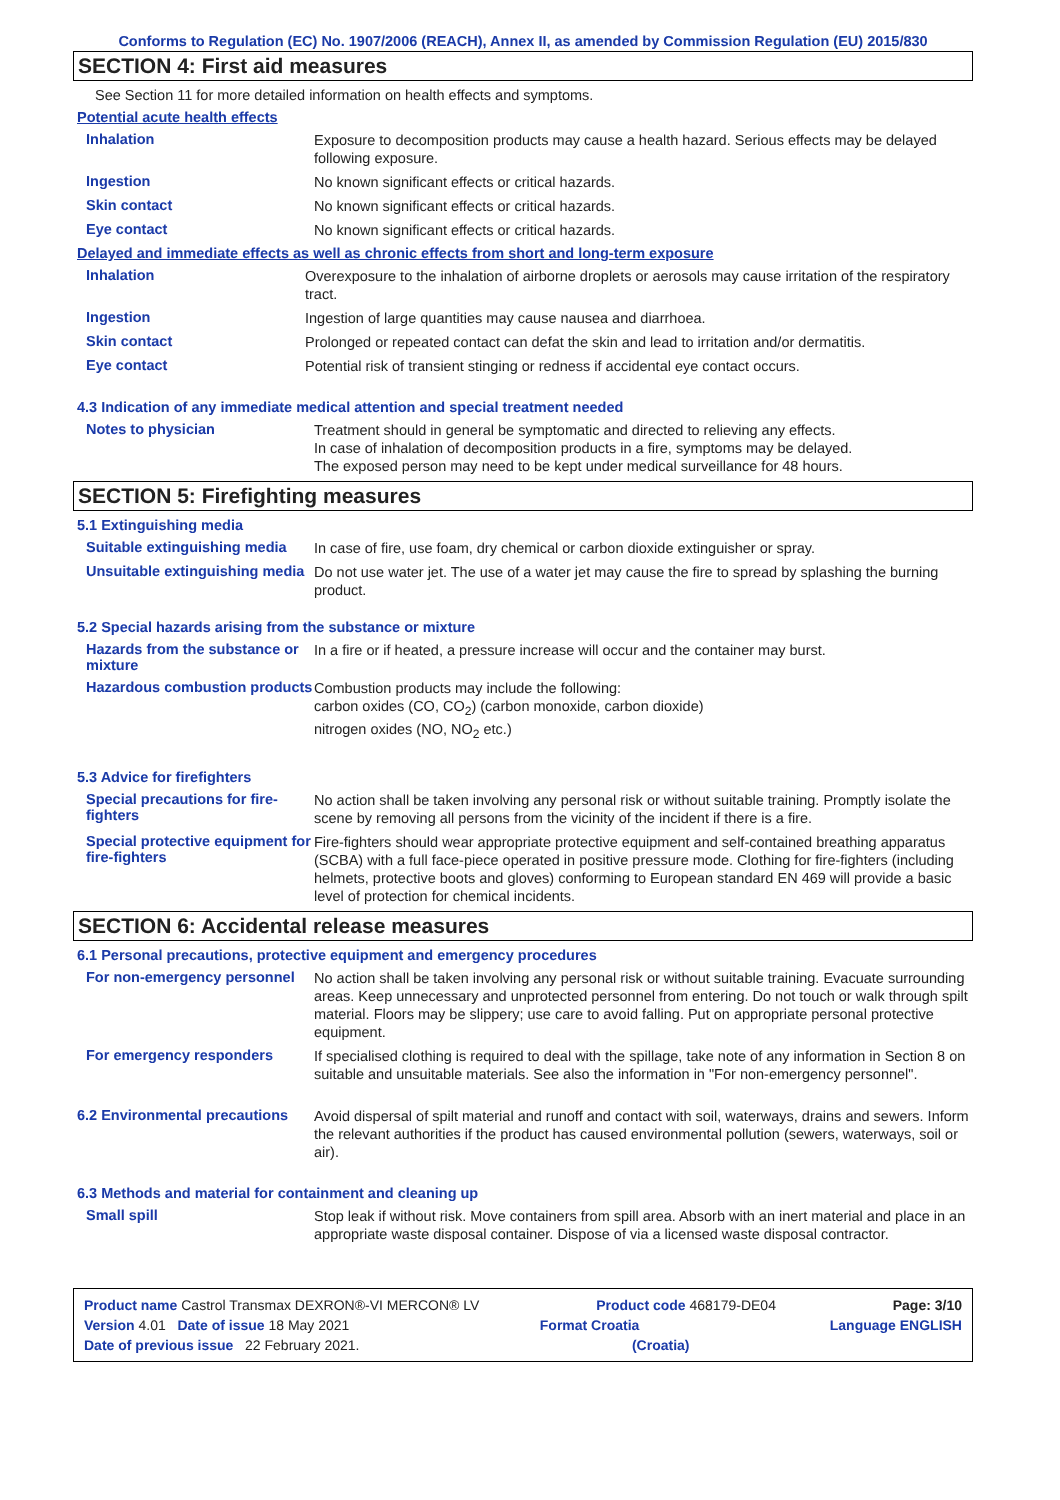Conforms to Regulation (EC) No. 1907/2006 (REACH), Annex II, as amended by Commission Regulation (EU) 2015/830
SECTION 4: First aid measures
See Section 11 for more detailed information on health effects and symptoms.
Potential acute health effects
Inhalation
Exposure to decomposition products may cause a health hazard. Serious effects may be delayed following exposure.
Ingestion
No known significant effects or critical hazards.
Skin contact
No known significant effects or critical hazards.
Eye contact
No known significant effects or critical hazards.
Delayed and immediate effects as well as chronic effects from short and long-term exposure
Inhalation
Overexposure to the inhalation of airborne droplets or aerosols may cause irritation of the respiratory tract.
Ingestion
Ingestion of large quantities may cause nausea and diarrhoea.
Skin contact
Prolonged or repeated contact can defat the skin and lead to irritation and/or dermatitis.
Eye contact
Potential risk of transient stinging or redness if accidental eye contact occurs.
4.3 Indication of any immediate medical attention and special treatment needed
Notes to physician
Treatment should in general be symptomatic and directed to relieving any effects.
In case of inhalation of decomposition products in a fire, symptoms may be delayed.
The exposed person may need to be kept under medical surveillance for 48 hours.
SECTION 5: Firefighting measures
5.1 Extinguishing media
Suitable extinguishing media
In case of fire, use foam, dry chemical or carbon dioxide extinguisher or spray.
Unsuitable extinguishing media
Do not use water jet. The use of a water jet may cause the fire to spread by splashing the burning product.
5.2 Special hazards arising from the substance or mixture
Hazards from the substance or mixture
In a fire or if heated, a pressure increase will occur and the container may burst.
Hazardous combustion products
Combustion products may include the following:
carbon oxides (CO, CO<sub>2</sub>) (carbon monoxide, carbon dioxide)
nitrogen oxides (NO, NO<sub>2</sub> etc.)
5.3 Advice for firefighters
Special precautions for fire-fighters
No action shall be taken involving any personal risk or without suitable training. Promptly isolate the scene by removing all persons from the vicinity of the incident if there is a fire.
Special protective equipment for fire-fighters
Fire-fighters should wear appropriate protective equipment and self-contained breathing apparatus (SCBA) with a full face-piece operated in positive pressure mode. Clothing for fire-fighters (including helmets, protective boots and gloves) conforming to European standard EN 469 will provide a basic level of protection for chemical incidents.
SECTION 6: Accidental release measures
6.1 Personal precautions, protective equipment and emergency procedures
For non-emergency personnel
No action shall be taken involving any personal risk or without suitable training. Evacuate surrounding areas. Keep unnecessary and unprotected personnel from entering. Do not touch or walk through spilt material. Floors may be slippery; use care to avoid falling. Put on appropriate personal protective equipment.
For emergency responders
If specialised clothing is required to deal with the spillage, take note of any information in Section 8 on suitable and unsuitable materials. See also the information in "For non-emergency personnel".
6.2 Environmental precautions
Avoid dispersal of spilt material and runoff and contact with soil, waterways, drains and sewers. Inform the relevant authorities if the product has caused environmental pollution (sewers, waterways, soil or air).
6.3 Methods and material for containment and cleaning up
Small spill
Stop leak if without risk. Move containers from spill area. Absorb with an inert material and place in an appropriate waste disposal container. Dispose of via a licensed waste disposal contractor.
Product name Castrol Transmax DEXRON®-VI MERCON® LV Product code 468179-DE04 Page: 3/10
Version 4.01 Date of issue 18 May 2021 Format Croatia Language ENGLISH
Date of previous issue 22 February 2021. (Croatia)